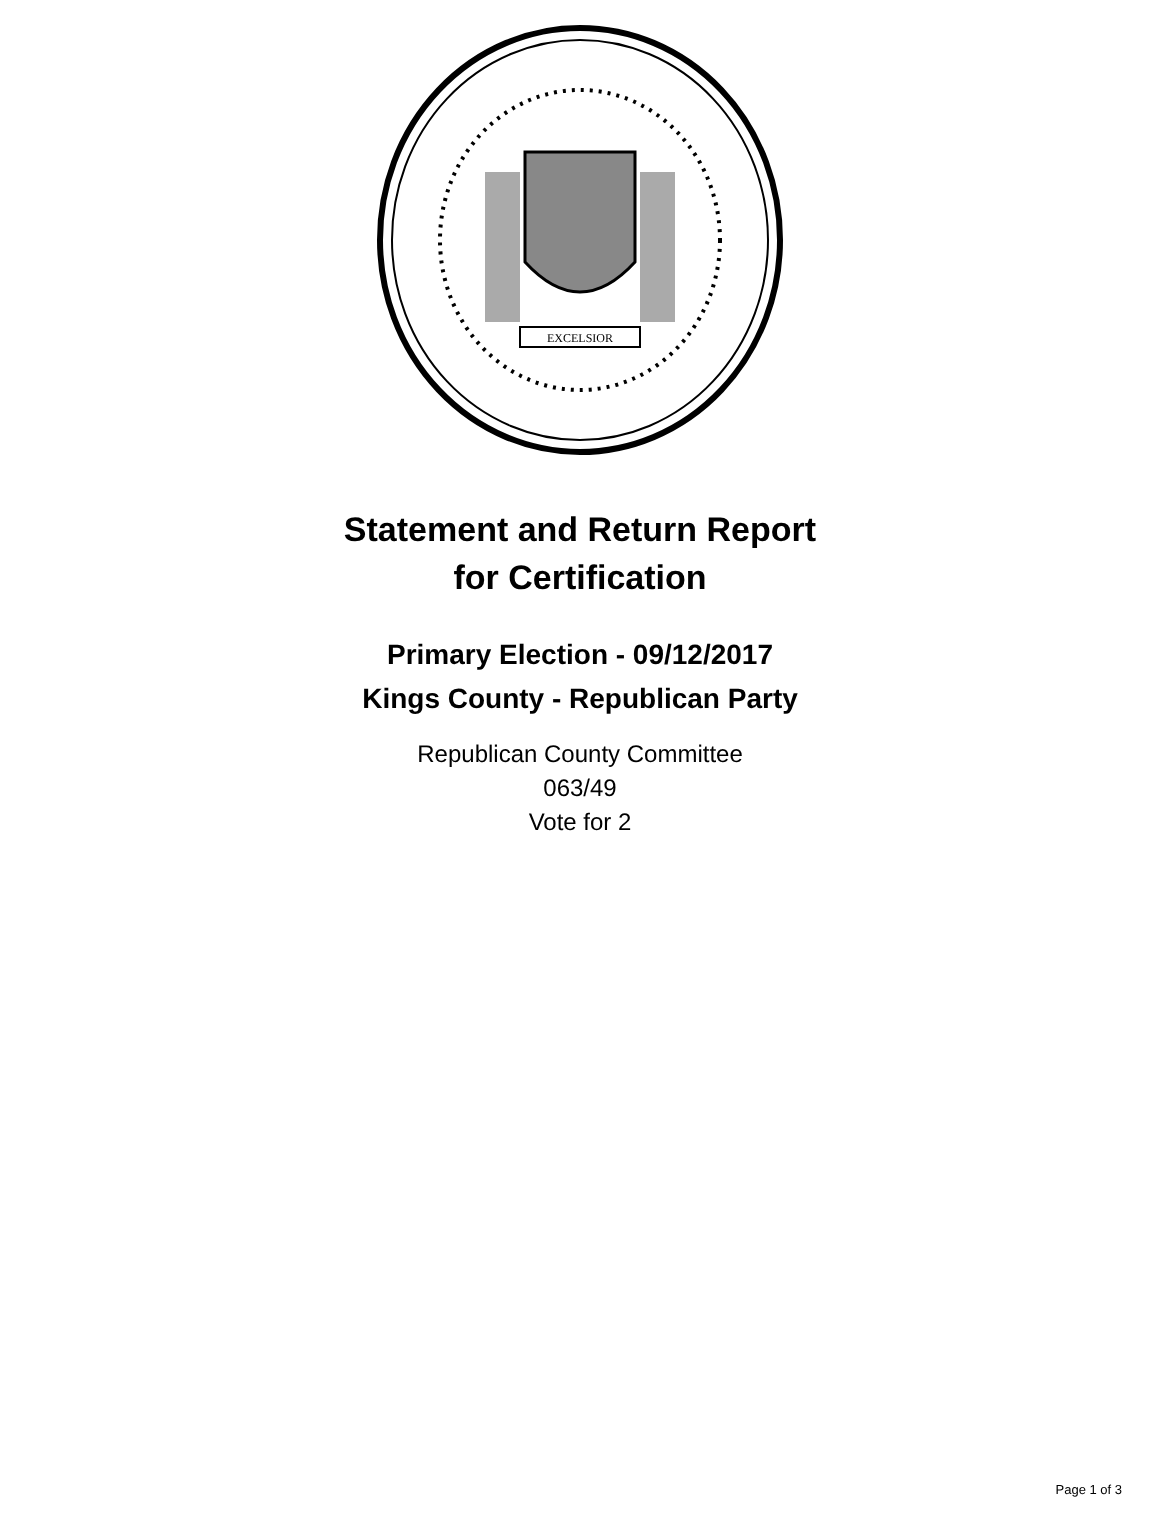EXCELSIOR
Statement and Return Report
for Certification
Primary Election - 09/12/2017
Kings County - Republican Party
Republican County Committee
063/49
Vote for 2
Page 1 of 3